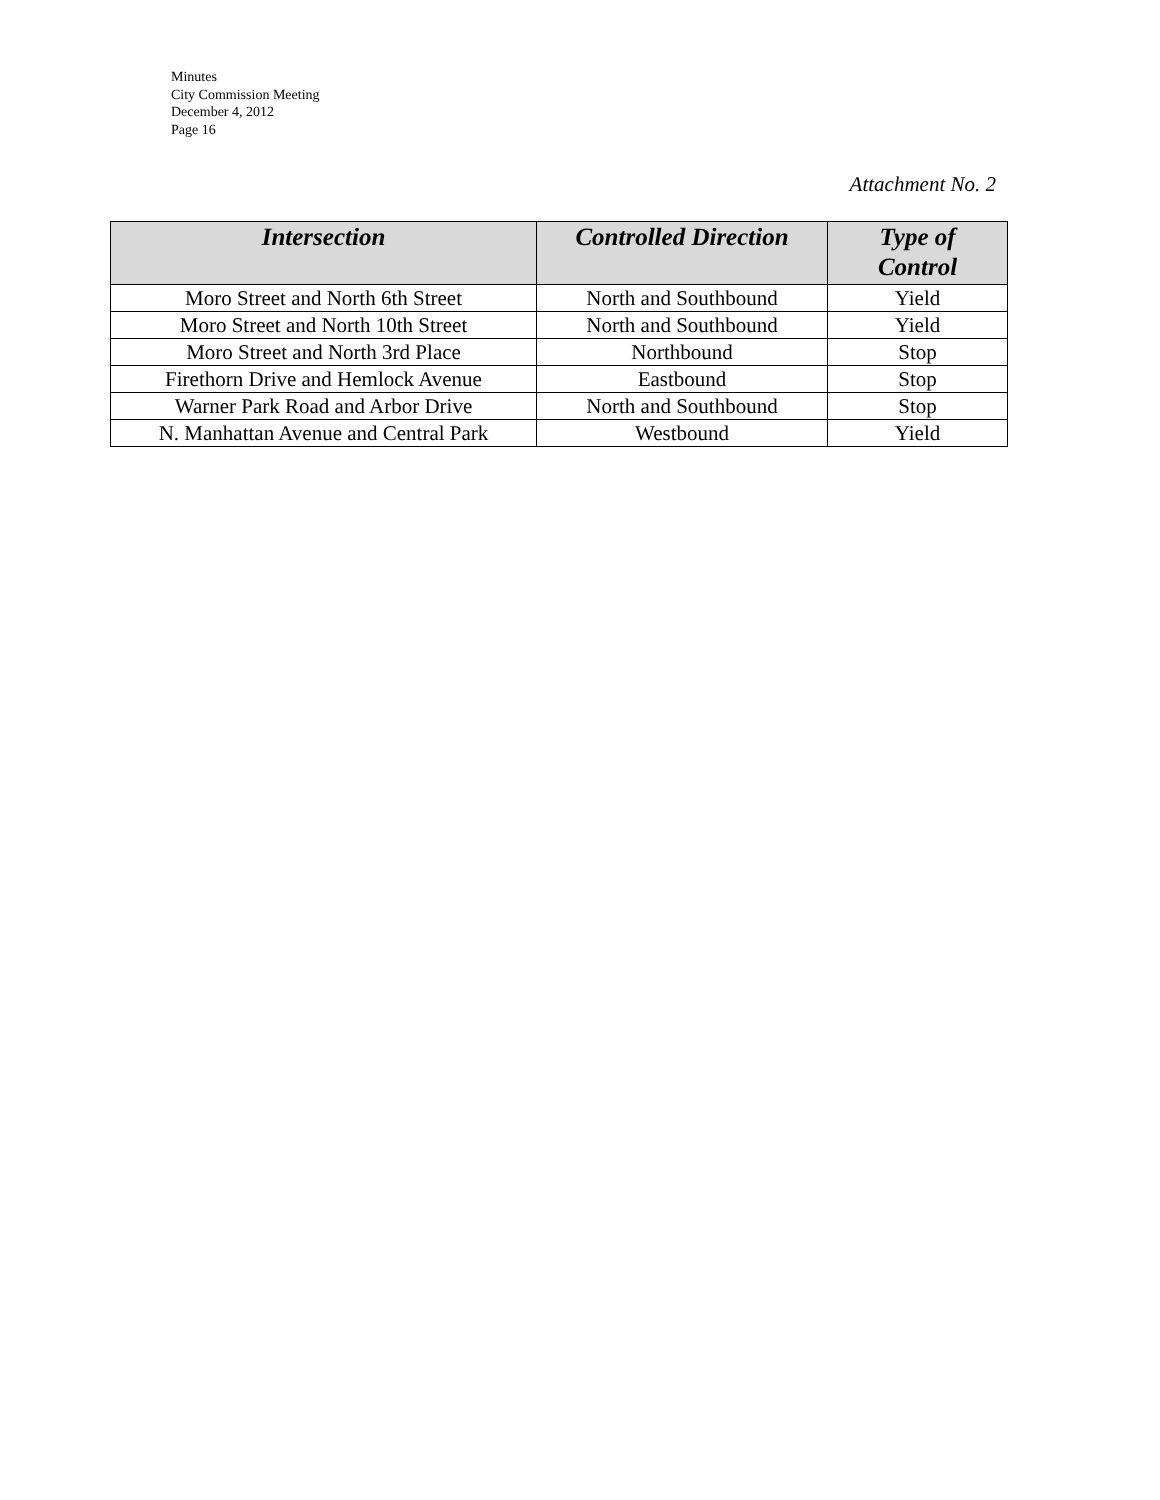Minutes
City Commission Meeting
December 4, 2012
Page 16
Attachment No. 2
| Intersection | Controlled Direction | Type of Control |
| --- | --- | --- |
| Moro Street and North 6th Street | North and Southbound | Yield |
| Moro Street and North 10th Street | North and Southbound | Yield |
| Moro Street and North 3rd Place | Northbound | Stop |
| Firethorn Drive and Hemlock Avenue | Eastbound | Stop |
| Warner Park Road and Arbor Drive | North and Southbound | Stop |
| N. Manhattan Avenue and Central Park | Westbound | Yield |